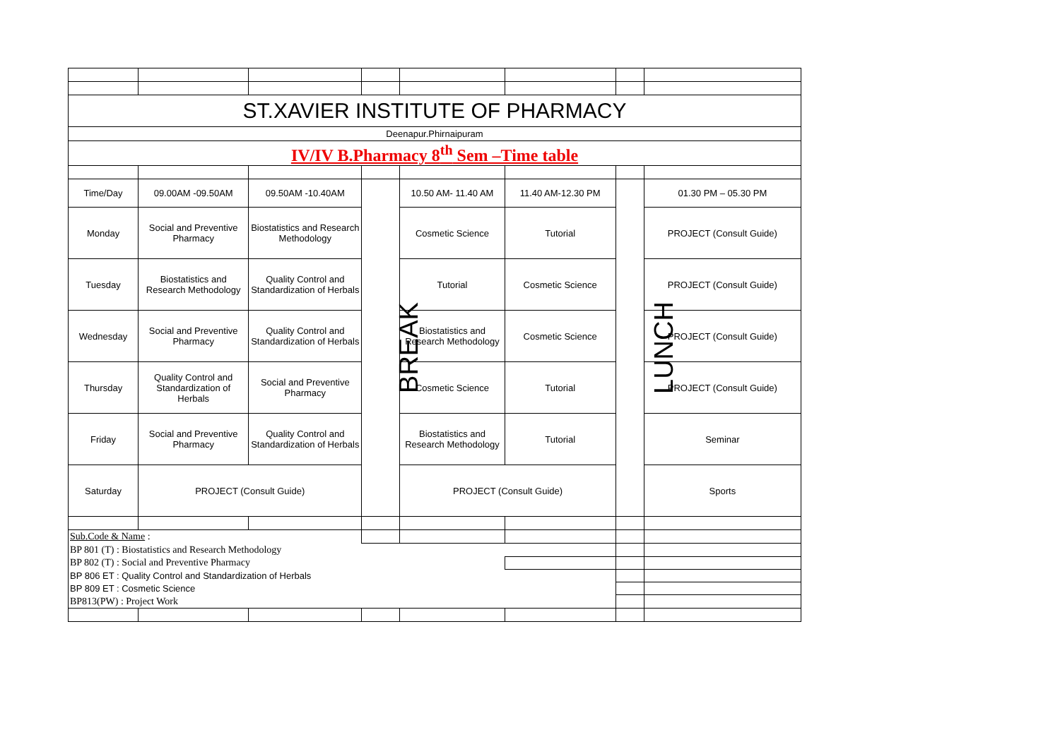| ST.XAVIER INSTITUTE OF PHARMACY | | | | | | | |
| Deenapur.Phirnaipuram | | | | | | | |
| IV/IV B.Pharmacy 8<sup>th</sup> Sem –Time table | | | | | | | |
| Time/Day | 09.00AM -09.50AM | 09.50AM -10.40AM | BREAK | 10.50 AM- 11.40 AM | 11.40 AM-12.30 PM | LUNCH | 01.30 PM – 05.30 PM |
| Monday | Social and Preventive Pharmacy | Biostatistics and Research Methodology | | Cosmetic Science | Tutorial | | PROJECT (Consult Guide) |
| Tuesday | Biostatistics and Research Methodology | Quality Control and Standardization of Herbals | | Tutorial | Cosmetic Science | | PROJECT (Consult Guide) |
| Wednesday | Social and Preventive Pharmacy | Quality Control and Standardization of Herbals | | Biostatistics and Research Methodology | Cosmetic Science | | PROJECT (Consult Guide) |
| Thursday | Quality Control and Standardization of Herbals | Social and Preventive Pharmacy | | Cosmetic Science | Tutorial | | PROJECT (Consult Guide) |
| Friday | Social and Preventive Pharmacy | Quality Control and Standardization of Herbals | | Biostatistics and Research Methodology | Tutorial | | Seminar |
| Saturday | PROJECT (Consult Guide) | | | PROJECT (Consult Guide) | | | Sports |
| Sub.Code & Name : | | | | | | | |
| BP 801 (T) : Biostatistics and Research Methodology | | | | | | | |
| BP 802 (T) : Social and Preventive Pharmacy | | | | | | | |
| BP 806 ET : Quality Control and Standardization of Herbals | | | | | | | |
| BP 809 ET : Cosmetic Science | | | | | | | |
| BP813(PW) : Project Work | | | | | | | |